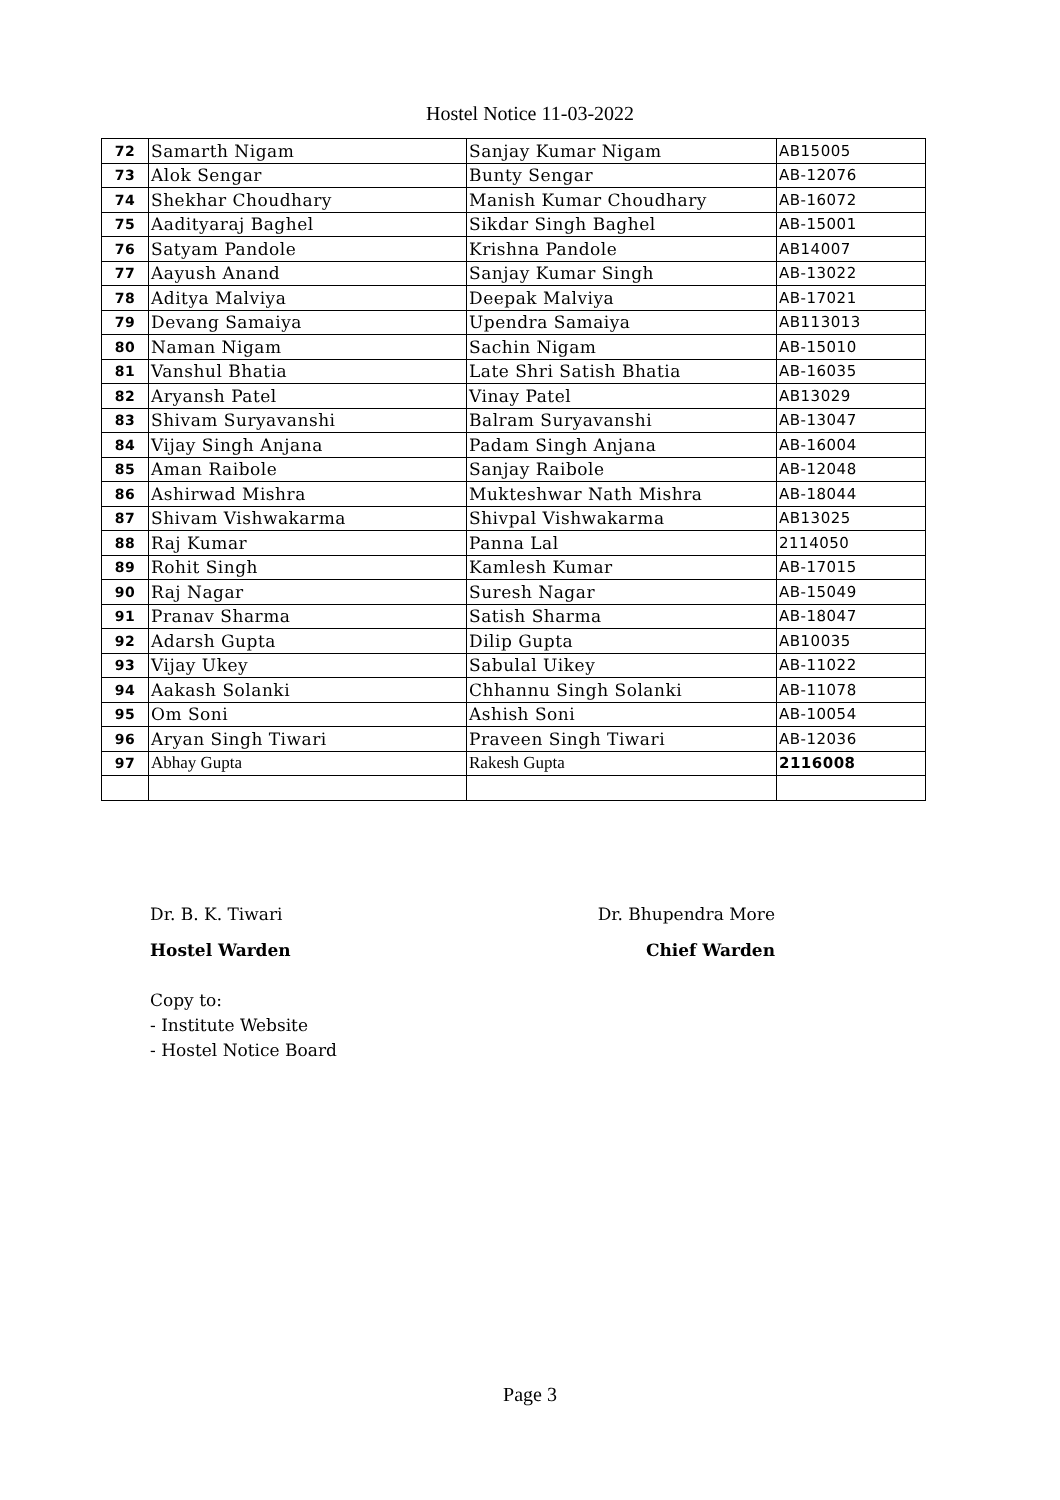Hostel Notice 11-03-2022
| 72 | Samarth Nigam | Sanjay Kumar Nigam | AB15005 |
| 73 | Alok Sengar | Bunty Sengar | AB-12076 |
| 74 | Shekhar Choudhary | Manish Kumar Choudhary | AB-16072 |
| 75 | Aadityaraj Baghel | Sikdar Singh Baghel | AB-15001 |
| 76 | Satyam Pandole | Krishna Pandole | AB14007 |
| 77 | Aayush Anand | Sanjay Kumar Singh | AB-13022 |
| 78 | Aditya Malviya | Deepak Malviya | AB-17021 |
| 79 | Devang Samaiya | Upendra Samaiya | AB113013 |
| 80 | Naman Nigam | Sachin Nigam | AB-15010 |
| 81 | Vanshul Bhatia | Late Shri Satish Bhatia | AB-16035 |
| 82 | Aryansh Patel | Vinay Patel | AB13029 |
| 83 | Shivam Suryavanshi | Balram Suryavanshi | AB-13047 |
| 84 | Vijay Singh Anjana | Padam Singh Anjana | AB-16004 |
| 85 | Aman Raibole | Sanjay Raibole | AB-12048 |
| 86 | Ashirwad Mishra | Mukteshwar Nath Mishra | AB-18044 |
| 87 | Shivam Vishwakarma | Shivpal Vishwakarma | AB13025 |
| 88 | Raj Kumar | Panna Lal | 2114050 |
| 89 | Rohit Singh | Kamlesh Kumar | AB-17015 |
| 90 | Raj Nagar | Suresh Nagar | AB-15049 |
| 91 | Pranav Sharma | Satish Sharma | AB-18047 |
| 92 | Adarsh Gupta | Dilip Gupta | AB10035 |
| 93 | Vijay Ukey | Sabulal Uikey | AB-11022 |
| 94 | Aakash Solanki | Chhannu Singh Solanki | AB-11078 |
| 95 | Om Soni | Ashish Soni | AB-10054 |
| 96 | Aryan Singh Tiwari | Praveen Singh Tiwari | AB-12036 |
| 97 | Abhay Gupta | Rakesh Gupta | 2116008 |
Dr. B. K. Tiwari
Hostel Warden
Dr. Bhupendra More
Chief Warden
Copy to:
- Institute Website
- Hostel Notice Board
Page 3